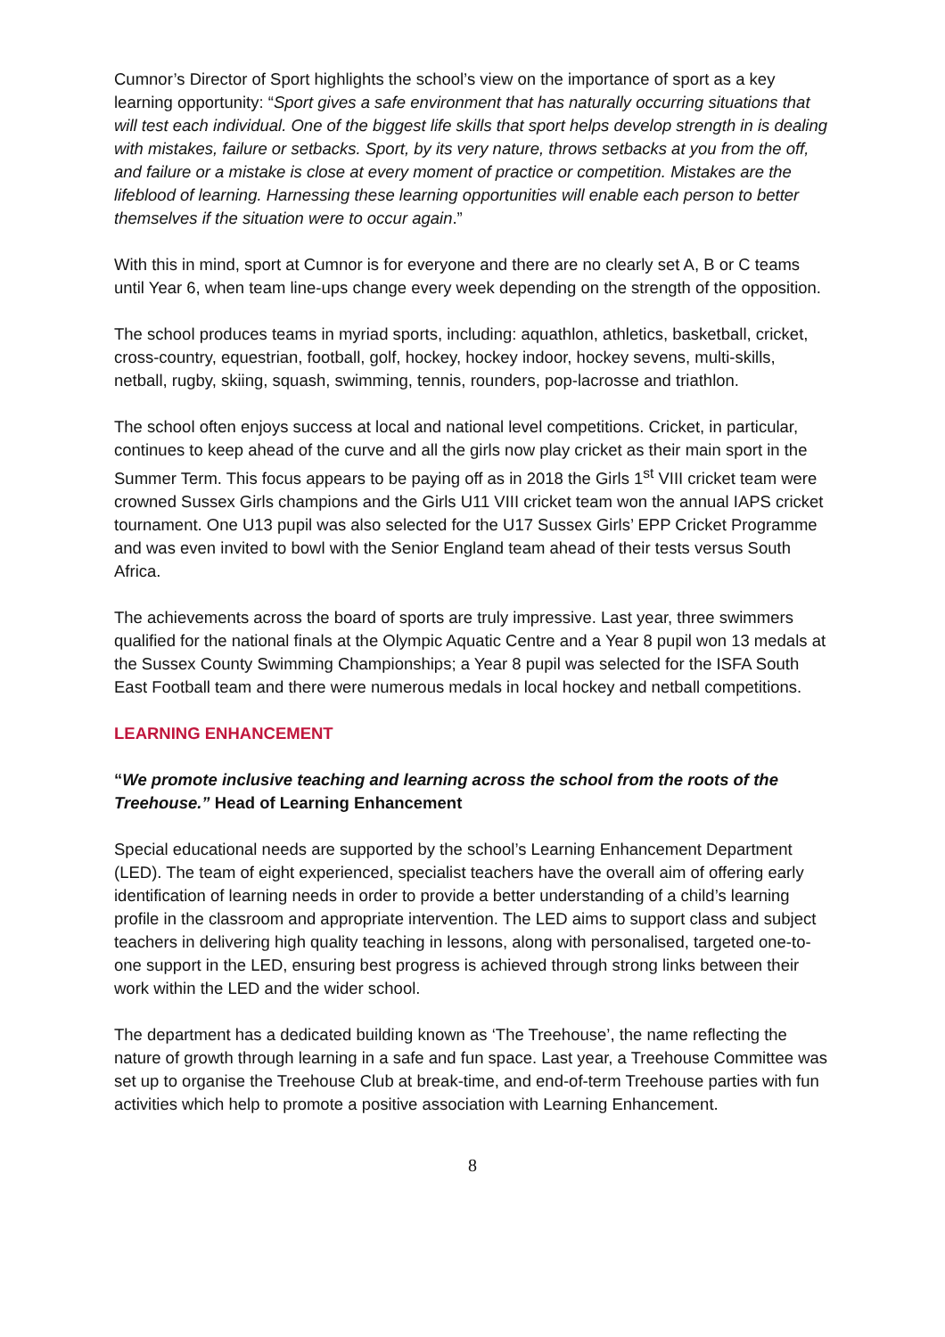Cumnor’s Director of Sport highlights the school’s view on the importance of sport as a key learning opportunity: “Sport gives a safe environment that has naturally occurring situations that will test each individual. One of the biggest life skills that sport helps develop strength in is dealing with mistakes, failure or setbacks. Sport, by its very nature, throws setbacks at you from the off, and failure or a mistake is close at every moment of practice or competition. Mistakes are the lifeblood of learning. Harnessing these learning opportunities will enable each person to better themselves if the situation were to occur again.”
With this in mind, sport at Cumnor is for everyone and there are no clearly set A, B or C teams until Year 6, when team line-ups change every week depending on the strength of the opposition.
The school produces teams in myriad sports, including: aquathlon, athletics, basketball, cricket, cross-country, equestrian, football, golf, hockey, hockey indoor, hockey sevens, multi-skills, netball, rugby, skiing, squash, swimming, tennis, rounders, pop-lacrosse and triathlon.
The school often enjoys success at local and national level competitions. Cricket, in particular, continues to keep ahead of the curve and all the girls now play cricket as their main sport in the Summer Term. This focus appears to be paying off as in 2018 the Girls 1<sup>st</sup> VIII cricket team were crowned Sussex Girls champions and the Girls U11 VIII cricket team won the annual IAPS cricket tournament. One U13 pupil was also selected for the U17 Sussex Girls’ EPP Cricket Programme and was even invited to bowl with the Senior England team ahead of their tests versus South Africa.
The achievements across the board of sports are truly impressive. Last year, three swimmers qualified for the national finals at the Olympic Aquatic Centre and a Year 8 pupil won 13 medals at the Sussex County Swimming Championships; a Year 8 pupil was selected for the ISFA South East Football team and there were numerous medals in local hockey and netball competitions.
LEARNING ENHANCEMENT
“We promote inclusive teaching and learning across the school from the roots of the Treehouse.” Head of Learning Enhancement
Special educational needs are supported by the school’s Learning Enhancement Department (LED). The team of eight experienced, specialist teachers have the overall aim of offering early identification of learning needs in order to provide a better understanding of a child’s learning profile in the classroom and appropriate intervention. The LED aims to support class and subject teachers in delivering high quality teaching in lessons, along with personalised, targeted one-to-one support in the LED, ensuring best progress is achieved through strong links between their work within the LED and the wider school.
The department has a dedicated building known as ‘The Treehouse’, the name reflecting the nature of growth through learning in a safe and fun space. Last year, a Treehouse Committee was set up to organise the Treehouse Club at break-time, and end-of-term Treehouse parties with fun activities which help to promote a positive association with Learning Enhancement.
8